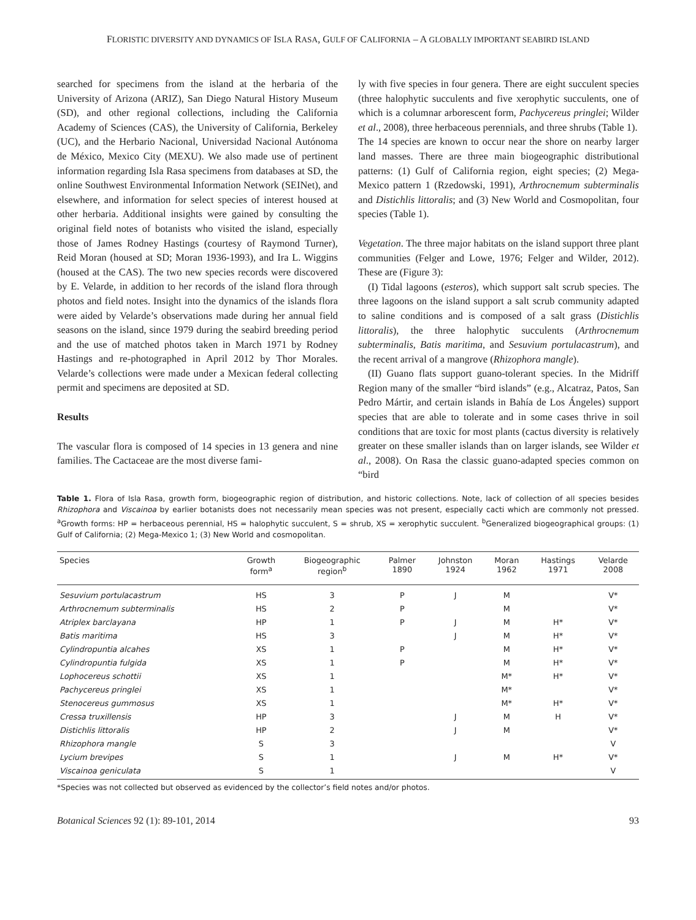FLORISTIC DIVERSITY AND DYNAMICS OF ISLA RASA, GULF OF CALIFORNIA – A GLOBALLY IMPORTANT SEABIRD ISLAND
searched for specimens from the island at the herbaria of the University of Arizona (ARIZ), San Diego Natural History Museum (SD), and other regional collections, including the California Academy of Sciences (CAS), the University of California, Berkeley (UC), and the Herbario Nacional, Universidad Nacional Autónoma de México, Mexico City (MEXU). We also made use of pertinent information regarding Isla Rasa specimens from databases at SD, the online Southwest Environmental Information Network (SEINet), and elsewhere, and information for select species of interest housed at other herbaria. Additional insights were gained by consulting the original field notes of botanists who visited the island, especially those of James Rodney Hastings (courtesy of Raymond Turner), Reid Moran (housed at SD; Moran 1936-1993), and Ira L. Wiggins (housed at the CAS). The two new species records were discovered by E. Velarde, in addition to her records of the island flora through photos and field notes. Insight into the dynamics of the islands flora were aided by Velarde’s observations made during her annual field seasons on the island, since 1979 during the seabird breeding period and the use of matched photos taken in March 1971 by Rodney Hastings and re-photographed in April 2012 by Thor Morales. Velarde’s collections were made under a Mexican federal collecting permit and specimens are deposited at SD.
Results
The vascular flora is composed of 14 species in 13 genera and nine families. The Cactaceae are the most diverse fami-
ly with five species in four genera. There are eight succulent species (three halophytic succulents and five xerophytic succulents, one of which is a columnar arborescent form, Pachycereus pringlei; Wilder et al., 2008), three herbaceous perennials, and three shrubs (Table 1).
The 14 species are known to occur near the shore on nearby larger land masses. There are three main biogeographic distributional patterns: (1) Gulf of California region, eight species; (2) Mega-Mexico pattern 1 (Rzedowski, 1991), Arthrocnemum subterminalis and Distichlis littoralis; and (3) New World and Cosmopolitan, four species (Table 1).
Vegetation. The three major habitats on the island support three plant communities (Felger and Lowe, 1976; Felger and Wilder, 2012). These are (Figure 3):
(I) Tidal lagoons (esteros), which support salt scrub species. The three lagoons on the island support a salt scrub community adapted to saline conditions and is composed of a salt grass (Distichlis littoralis), the three halophytic succulents (Arthrocnemum subterminalis, Batis maritima, and Sesuvium portulacastrum), and the recent arrival of a mangrove (Rhizophora mangle).
(II) Guano flats support guano-tolerant species. In the Midriff Region many of the smaller “bird islands” (e.g., Alcatraz, Patos, San Pedro Mártir, and certain islands in Bahía de Los Ángeles) support species that are able to tolerate and in some cases thrive in soil conditions that are toxic for most plants (cactus diversity is relatively greater on these smaller islands than on larger islands, see Wilder et al., 2008). On Rasa the classic guano-adapted species common on “bird
Table 1. Flora of Isla Rasa, growth form, biogeographic region of distribution, and historic collections. Note, lack of collection of all species besides Rhizophora and Viscainoa by earlier botanists does not necessarily mean species was not present, especially cacti which are commonly not pressed. <sup>a</sup>Growth forms: HP = herbaceous perennial, HS = halophytic succulent, S = shrub, XS = xerophytic succulent. <sup>b</sup>Generalized biogeographical groups: (1) Gulf of California; (2) Mega-Mexico 1; (3) New World and cosmopolitan.
| Species | Growth form<sup>a</sup> | Biogeographic region<sup>b</sup> | Palmer 1890 | Johnston 1924 | Moran 1962 | Hastings 1971 | Velarde 2008 |
| --- | --- | --- | --- | --- | --- | --- | --- |
| Sesuvium portulacastrum | HS | 3 | P | J | M | | V* |
| Arthrocnemum subterminalis | HS | 2 | P | | M | | V* |
| Atriplex barclayana | HP | 1 | P | J | M | H* | V* |
| Batis maritima | HS | 3 | | J | M | H* | V* |
| Cylindropuntia alcahes | XS | 1 | P | | M | H* | V* |
| Cylindropuntia fulgida | XS | 1 | P | | M | H* | V* |
| Lophocereus schottii | XS | 1 | | | M* | H* | V* |
| Pachycereus pringlei | XS | 1 | | | M* | | V* |
| Stenocereus gummosus | XS | 1 | | | M* | H* | V* |
| Cressa truxillensis | HP | 3 | | J | M | H | V* |
| Distichlis littoralis | HP | 2 | | J | M | | V* |
| Rhizophora mangle | S | 3 | | | | | V |
| Lycium brevipes | S | 1 | | J | M | H* | V* |
| Viscainoa geniculata | S | 1 | | | | | V |
*Species was not collected but observed as evidenced by the collector’s field notes and/or photos.
Botanical Sciences 92 (1): 89-101, 2014 93